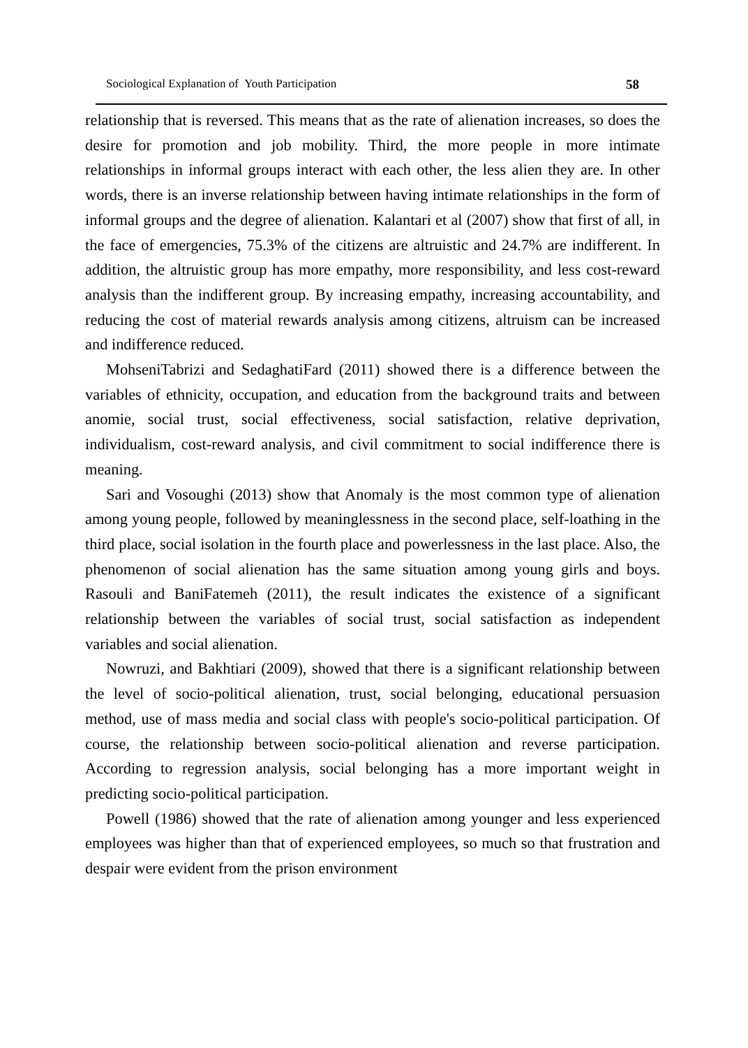Sociological Explanation of Youth Participation 58
relationship that is reversed. This means that as the rate of alienation increases, so does the desire for promotion and job mobility. Third, the more people in more intimate relationships in informal groups interact with each other, the less alien they are. In other words, there is an inverse relationship between having intimate relationships in the form of informal groups and the degree of alienation. Kalantari et al (2007) show that first of all, in the face of emergencies, 75.3% of the citizens are altruistic and 24.7% are indifferent. In addition, the altruistic group has more empathy, more responsibility, and less cost-reward analysis than the indifferent group. By increasing empathy, increasing accountability, and reducing the cost of material rewards analysis among citizens, altruism can be increased and indifference reduced.
MohseniTabrizi and SedaghatiFard (2011) showed there is a difference between the variables of ethnicity, occupation, and education from the background traits and between anomie, social trust, social effectiveness, social satisfaction, relative deprivation, individualism, cost-reward analysis, and civil commitment to social indifference there is meaning.
Sari and Vosoughi (2013) show that Anomaly is the most common type of alienation among young people, followed by meaninglessness in the second place, self-loathing in the third place, social isolation in the fourth place and powerlessness in the last place. Also, the phenomenon of social alienation has the same situation among young girls and boys. Rasouli and BaniFatemeh (2011), the result indicates the existence of a significant relationship between the variables of social trust, social satisfaction as independent variables and social alienation.
Nowruzi, and Bakhtiari (2009), showed that there is a significant relationship between the level of socio-political alienation, trust, social belonging, educational persuasion method, use of mass media and social class with people's socio-political participation. Of course, the relationship between socio-political alienation and reverse participation. According to regression analysis, social belonging has a more important weight in predicting socio-political participation.
Powell (1986) showed that the rate of alienation among younger and less experienced employees was higher than that of experienced employees, so much so that frustration and despair were evident from the prison environment